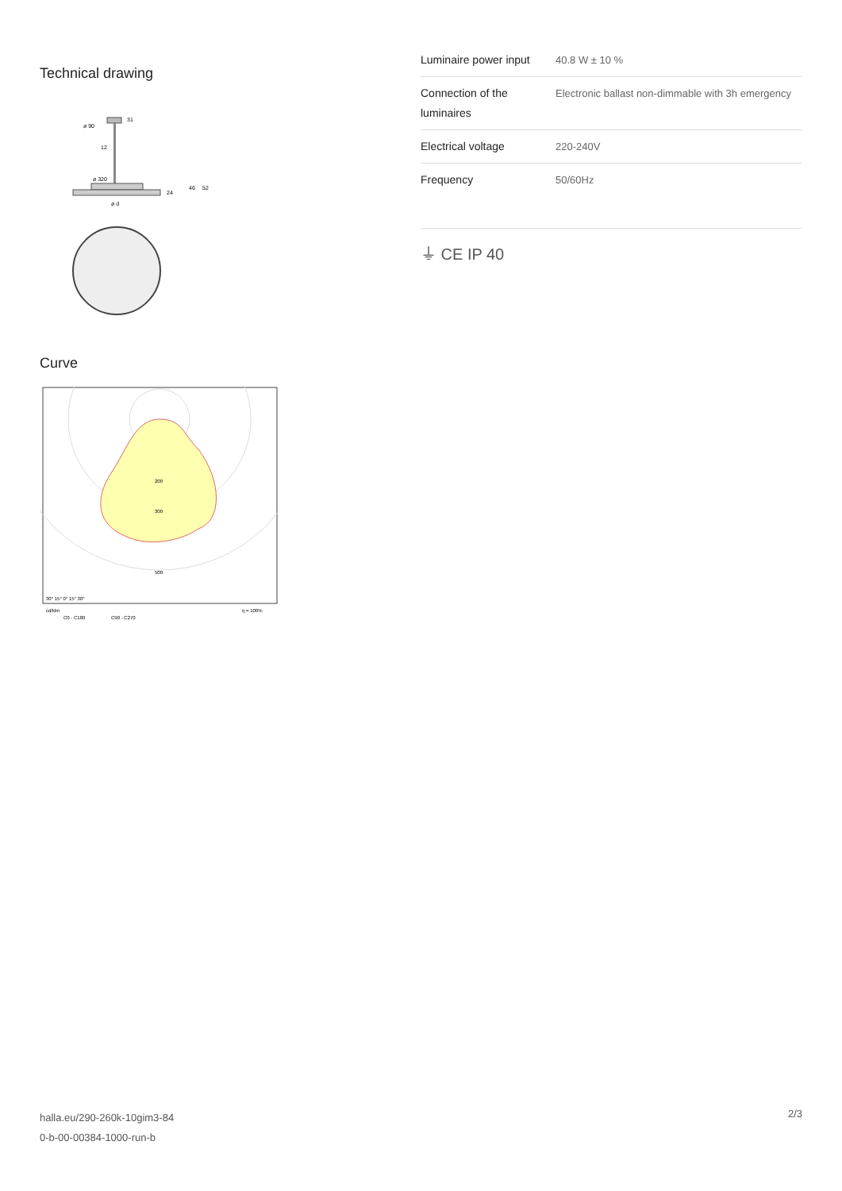Technical drawing
ø 90
31
12
ø 320
24
46
52
ø d
Curve
200
300
500
30° 15° 0° 15° 30°
cd/klm
η = 100%
C0 - C180
C90 - C270
| Luminaire power input | 40.8 W ± 10 % |
| Connection of the luminaires | Electronic ballast non-dimmable with 3h emergency |
| Electrical voltage | 220-240V |
| Frequency | 50/60Hz |
⏚ CE IP 40
halla.eu/290-260k-10gim3-84
0-b-00-00384-1000-run-b
2/3